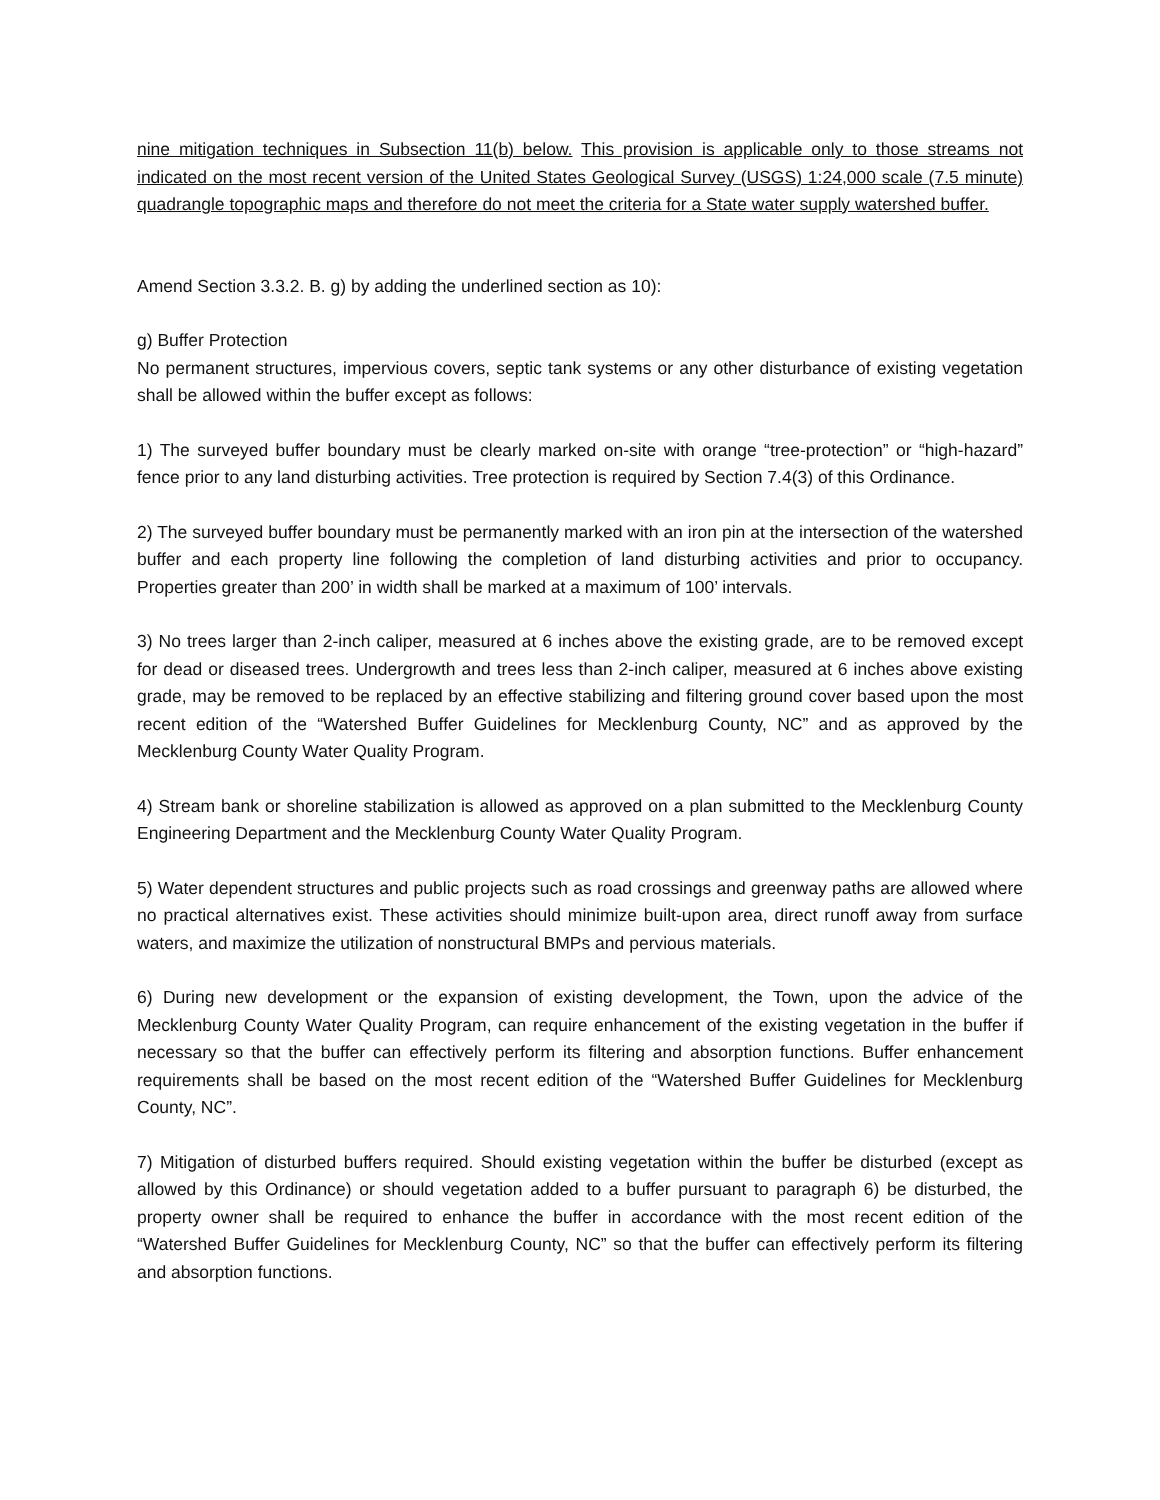nine mitigation techniques in Subsection 11(b) below. This provision is applicable only to those streams not indicated on the most recent version of the United States Geological Survey (USGS) 1:24,000 scale (7.5 minute) quadrangle topographic maps and therefore do not meet the criteria for a State water supply watershed buffer.
Amend Section 3.3.2. B. g) by adding the underlined section as 10):
g) Buffer Protection
No permanent structures, impervious covers, septic tank systems or any other disturbance of existing vegetation shall be allowed within the buffer except as follows:
1) The surveyed buffer boundary must be clearly marked on-site with orange “tree-protection” or “high-hazard” fence prior to any land disturbing activities. Tree protection is required by Section 7.4(3) of this Ordinance.
2) The surveyed buffer boundary must be permanently marked with an iron pin at the intersection of the watershed buffer and each property line following the completion of land disturbing activities and prior to occupancy. Properties greater than 200’ in width shall be marked at a maximum of 100’ intervals.
3) No trees larger than 2-inch caliper, measured at 6 inches above the existing grade, are to be removed except for dead or diseased trees. Undergrowth and trees less than 2-inch caliper, measured at 6 inches above existing grade, may be removed to be replaced by an effective stabilizing and filtering ground cover based upon the most recent edition of the “Watershed Buffer Guidelines for Mecklenburg County, NC” and as approved by the Mecklenburg County Water Quality Program.
4) Stream bank or shoreline stabilization is allowed as approved on a plan submitted to the Mecklenburg County Engineering Department and the Mecklenburg County Water Quality Program.
5) Water dependent structures and public projects such as road crossings and greenway paths are allowed where no practical alternatives exist. These activities should minimize built-upon area, direct runoff away from surface waters, and maximize the utilization of nonstructural BMPs and pervious materials.
6) During new development or the expansion of existing development, the Town, upon the advice of the Mecklenburg County Water Quality Program, can require enhancement of the existing vegetation in the buffer if necessary so that the buffer can effectively perform its filtering and absorption functions. Buffer enhancement requirements shall be based on the most recent edition of the “Watershed Buffer Guidelines for Mecklenburg County, NC”.
7) Mitigation of disturbed buffers required. Should existing vegetation within the buffer be disturbed (except as allowed by this Ordinance) or should vegetation added to a buffer pursuant to paragraph 6) be disturbed, the property owner shall be required to enhance the buffer in accordance with the most recent edition of the “Watershed Buffer Guidelines for Mecklenburg County, NC” so that the buffer can effectively perform its filtering and absorption functions.